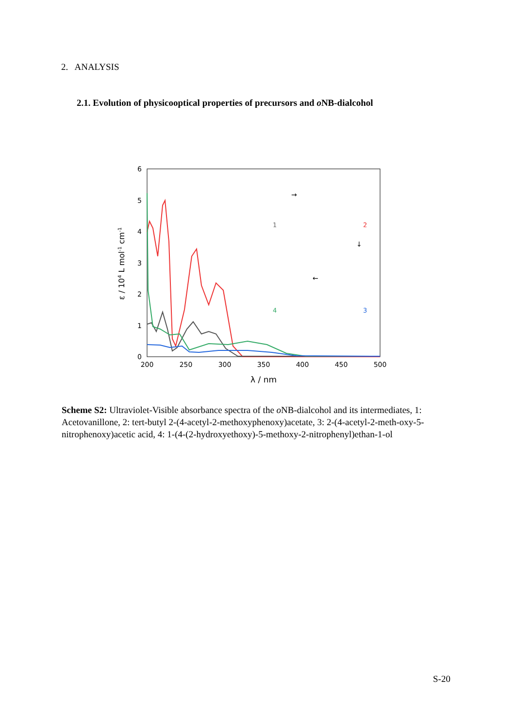2. ANALYSIS
2.1. Evolution of physicooptical properties of precursors and o NB-dialcohol
0
1
2
3
4
5
6
200
250
300
350
400
450
500
λ / nm
ε / 104 L mol-1 cm-1
1
2
4
3
→
↓
←
Scheme S2: Ultraviolet-Visible absorbance spectra of the o NB-dialcohol and its intermediates, 1: Acetovanillone, 2: tert-butyl 2-(4-acetyl-2-methoxyphenoxy)acetate, 3: 2-(4-acetyl-2-meth-oxy-5-nitrophenoxy)acetic acid, 4: 1-(4-(2-hydroxyethoxy)-5-methoxy-2-nitrophenyl)ethan-1-ol
S-20